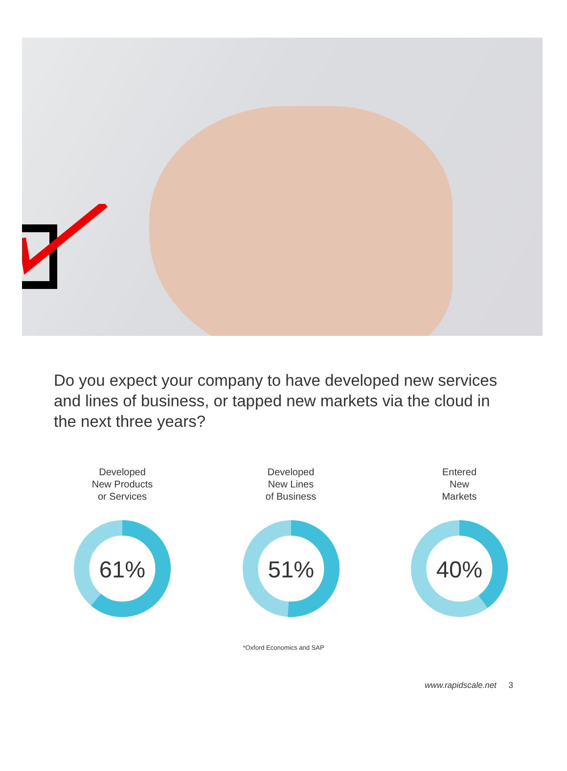Do you expect your company to have developed new services and lines of business, or tapped new markets via the cloud in the next three years?
Developed
New Products
or Services
61%
Developed
New Lines
of Business
51%
Entered
New
Markets
40%
*Oxford Economics and SAP
www.rapidscale.net 3